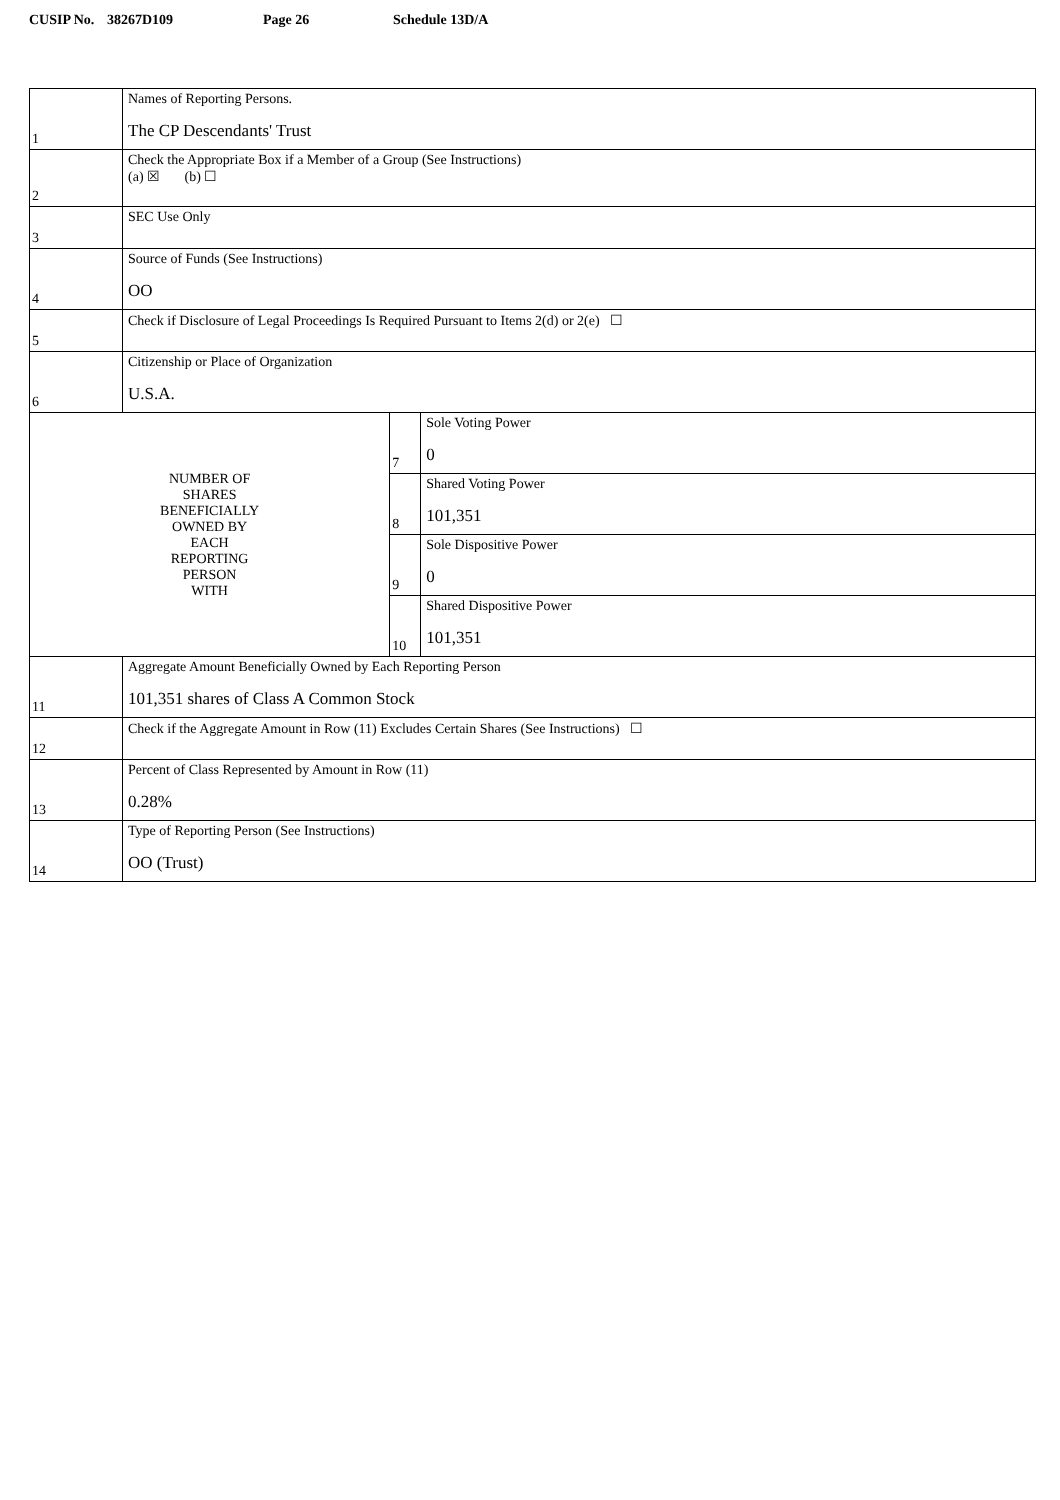CUSIP No. 38267D109 Page 26 Schedule 13D/A
| 1 | Names of Reporting Persons. The CP Descendants' Trust | | |
| 2 | Check the Appropriate Box if a Member of a Group (See Instructions) (a) ☒ (b) ☐ | | |
| 3 | SEC Use Only | | |
| 4 | Source of Funds (See Instructions) OO | | |
| 5 | Check if Disclosure of Legal Proceedings Is Required Pursuant to Items 2(d) or 2(e) ☐ | | |
| 6 | Citizenship or Place of Organization U.S.A. | | |
| NUMBER OF SHARES BENEFICIALLY OWNED BY EACH REPORTING PERSON WITH | | 7 | Sole Voting Power 0 |
| | | 8 | Shared Voting Power 101,351 |
| | | 9 | Sole Dispositive Power 0 |
| | | 10 | Shared Dispositive Power 101,351 |
| 11 | Aggregate Amount Beneficially Owned by Each Reporting Person 101,351 shares of Class A Common Stock | | |
| 12 | Check if the Aggregate Amount in Row (11) Excludes Certain Shares (See Instructions) ☐ | | |
| 13 | Percent of Class Represented by Amount in Row (11) 0.28% | | |
| 14 | Type of Reporting Person (See Instructions) OO (Trust) | | |